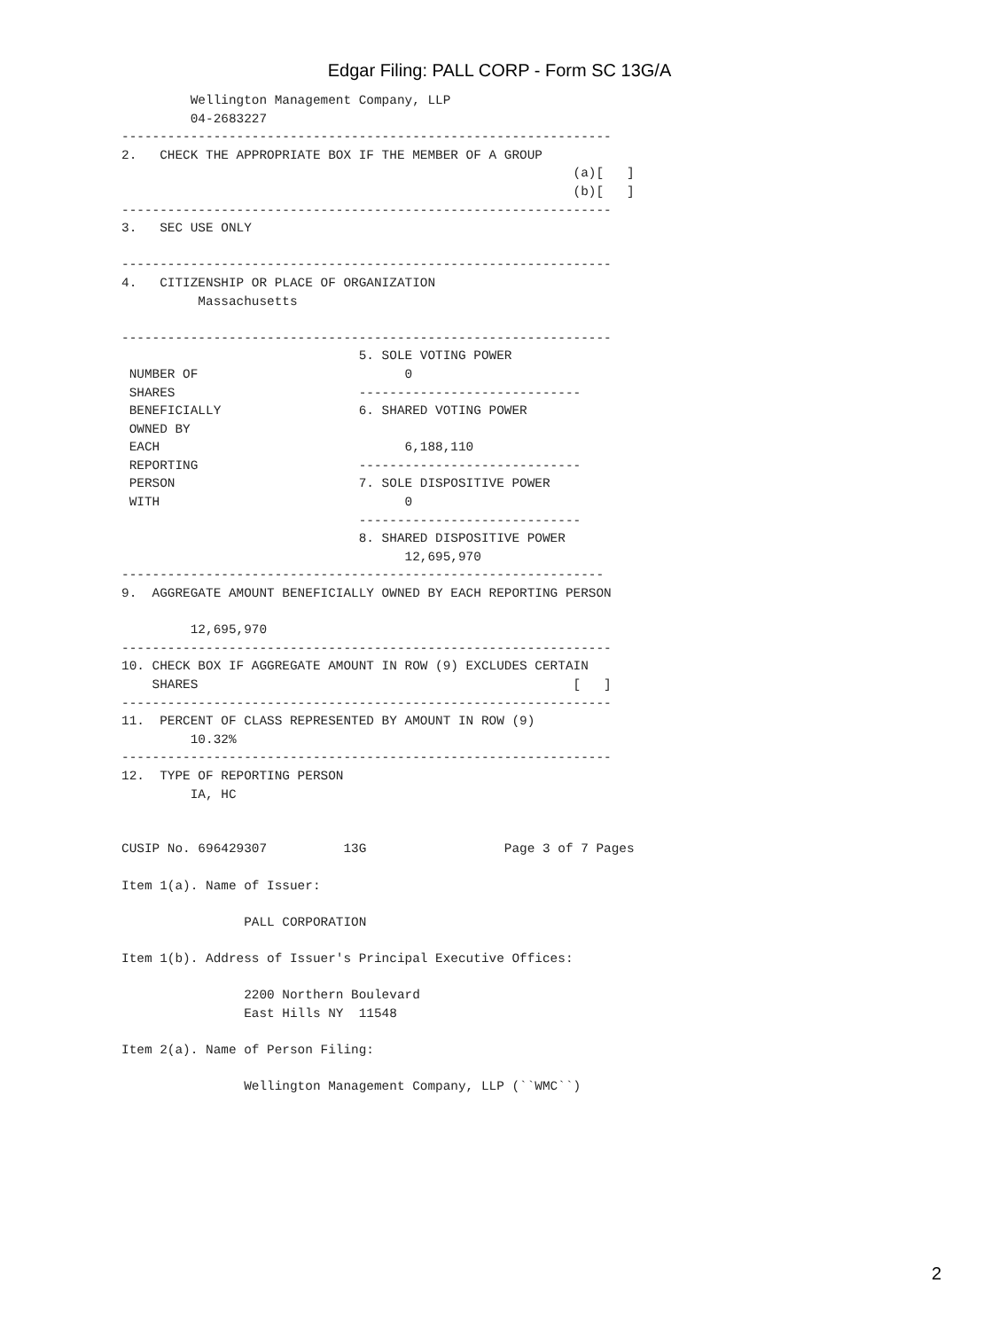Edgar Filing: PALL CORP - Form SC 13G/A
         Wellington Management Company, LLP
         04-2683227
----------------------------------------------------------------
2.   CHECK THE APPROPRIATE BOX IF THE MEMBER OF A GROUP
                                                           (a)[   ]
                                                           (b)[   ]
----------------------------------------------------------------
3.   SEC USE ONLY

----------------------------------------------------------------
4.   CITIZENSHIP OR PLACE OF ORGANIZATION
          Massachusetts

----------------------------------------------------------------
                               5. SOLE VOTING POWER
 NUMBER OF                           0
 SHARES                        -----------------------------
 BENEFICIALLY                  6. SHARED VOTING POWER
 OWNED BY
 EACH                                6,188,110
 REPORTING                     -----------------------------
 PERSON                        7. SOLE DISPOSITIVE POWER
 WITH                                0
                               -----------------------------
                               8. SHARED DISPOSITIVE POWER
                                     12,695,970
---------------------------------------------------------------
9.  AGGREGATE AMOUNT BENEFICIALLY OWNED BY EACH REPORTING PERSON

         12,695,970
----------------------------------------------------------------
10. CHECK BOX IF AGGREGATE AMOUNT IN ROW (9) EXCLUDES CERTAIN
    SHARES                                                 [   ]
----------------------------------------------------------------
11.  PERCENT OF CLASS REPRESENTED BY AMOUNT IN ROW (9)
         10.32%
----------------------------------------------------------------
12.  TYPE OF REPORTING PERSON
         IA, HC


CUSIP No. 696429307          13G                  Page 3 of 7 Pages

Item 1(a). Name of Issuer:

                PALL CORPORATION

Item 1(b). Address of Issuer's Principal Executive Offices:

                2200 Northern Boulevard
                East Hills NY  11548

Item 2(a). Name of Person Filing:

                Wellington Management Company, LLP (``WMC``)
2